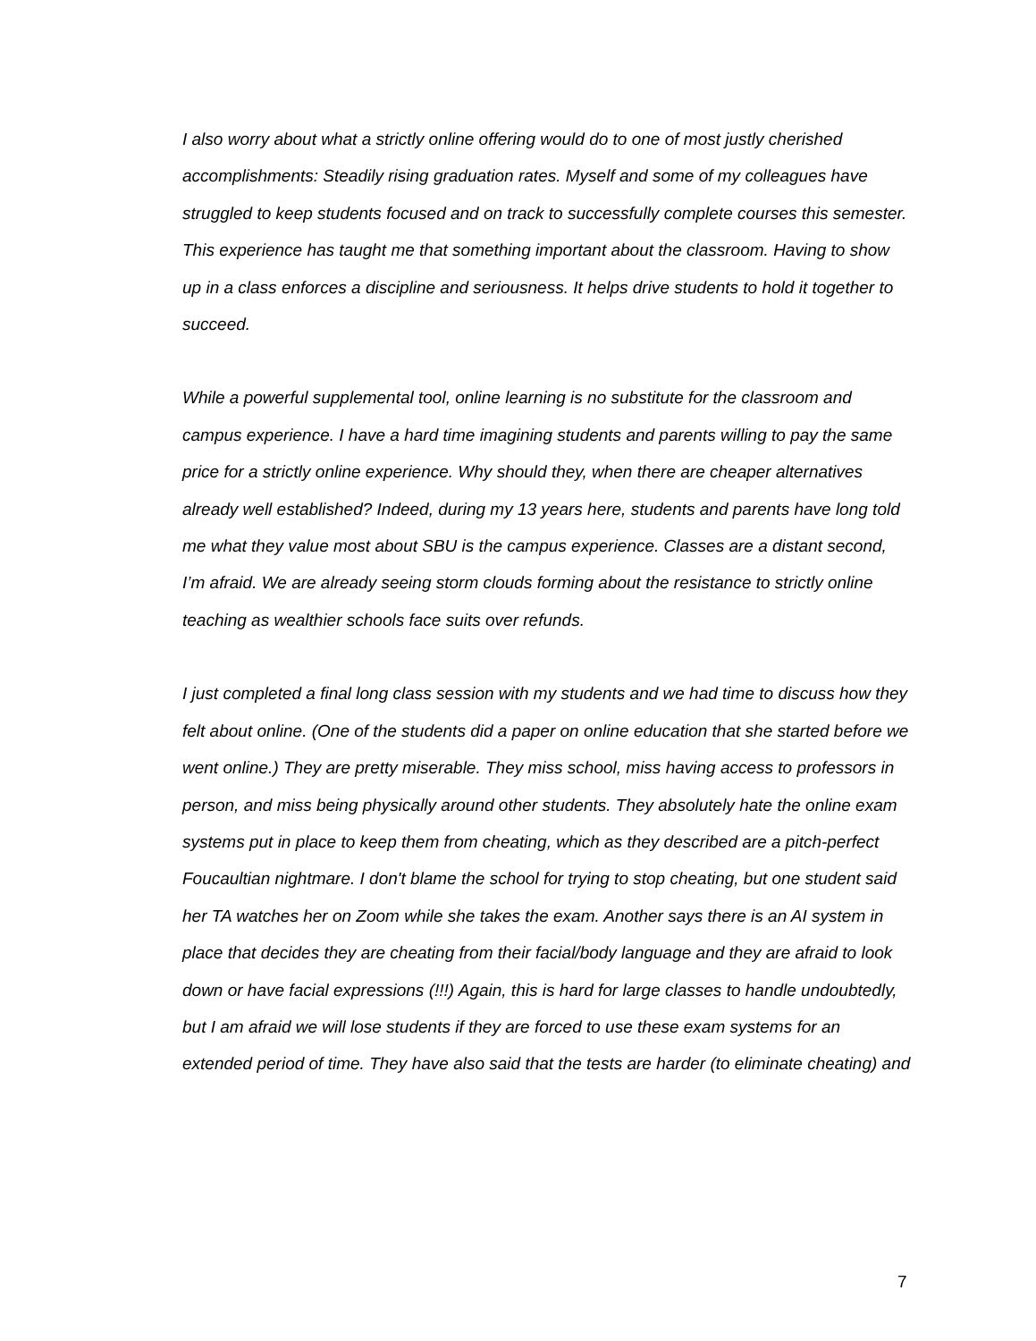I also worry about what a strictly online offering would do to one of most justly cherished accomplishments: Steadily rising graduation rates. Myself and some of my colleagues have struggled to keep students focused and on track to successfully complete courses this semester. This experience has taught me that something important about the classroom. Having to show up in a class enforces a discipline and seriousness. It helps drive students to hold it together to succeed.
While a powerful supplemental tool, online learning is no substitute for the classroom and campus experience. I have a hard time imagining students and parents willing to pay the same price for a strictly online experience. Why should they, when there are cheaper alternatives already well established? Indeed, during my 13 years here, students and parents have long told me what they value most about SBU is the campus experience. Classes are a distant second, I’m afraid. We are already seeing storm clouds forming about the resistance to strictly online teaching as wealthier schools face suits over refunds.
I just completed a final long class session with my students and we had time to discuss how they felt about online. (One of the students did a paper on online education that she started before we went online.) They are pretty miserable. They miss school, miss having access to professors in person, and miss being physically around other students. They absolutely hate the online exam systems put in place to keep them from cheating, which as they described are a pitch-perfect Foucaultian nightmare. I don't blame the school for trying to stop cheating, but one student said her TA watches her on Zoom while she takes the exam. Another says there is an AI system in place that decides they are cheating from their facial/body language and they are afraid to look down or have facial expressions (!!!) Again, this is hard for large classes to handle undoubtedly, but I am afraid we will lose students if they are forced to use these exam systems for an extended period of time. They have also said that the tests are harder (to eliminate cheating) and
7